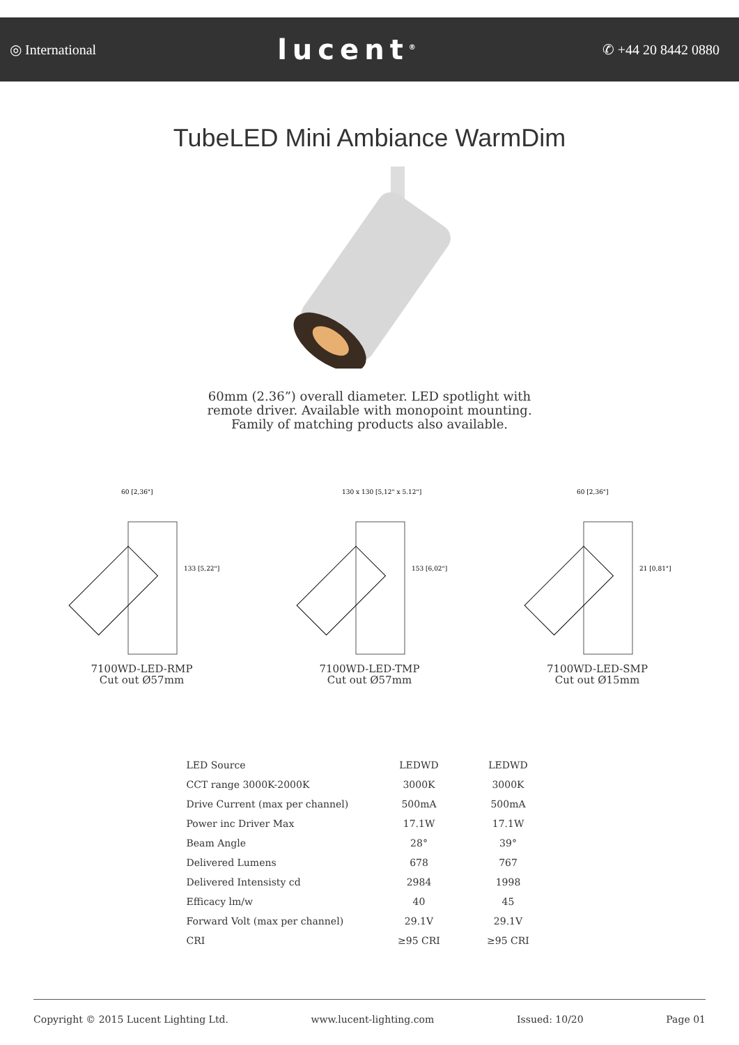◎ International lucent<sup>®</sup> ✆ +44 20 8442 0880
TubeLED Mini Ambiance WarmDim
60mm (2.36”) overall diameter. LED spotlight with
remote driver. Available with monopoint mounting.
Family of matching products also available.
60 [2,36"]
133 [5,22"]
7100WD-LED-RMP
Cut out Ø57mm
130 x 130 [5,12" x 5.12"]
153 [6,02"]
7100WD-LED-TMP
Cut out Ø57mm
60 [2,36"]
21 [0,81"]
7100WD-LED-SMP
Cut out Ø15mm
| LED Source | LEDWD | LEDWD |
| CCT range 3000K-2000K | 3000K | 3000K |
| Drive Current (max per channel) | 500mA | 500mA |
| Power inc Driver Max | 17.1W | 17.1W |
| Beam Angle | 28° | 39° |
| Delivered Lumens | 678 | 767 |
| Delivered Intensisty cd | 2984 | 1998 |
| Efficacy lm/w | 40 | 45 |
| Forward Volt (max per channel) | 29.1V | 29.1V |
| CRI | ≥95 CRI | ≥95 CRI |
Copyright © 2015 Lucent Lighting Ltd. www.lucent-lighting.com Issued: 10/20 Page 01